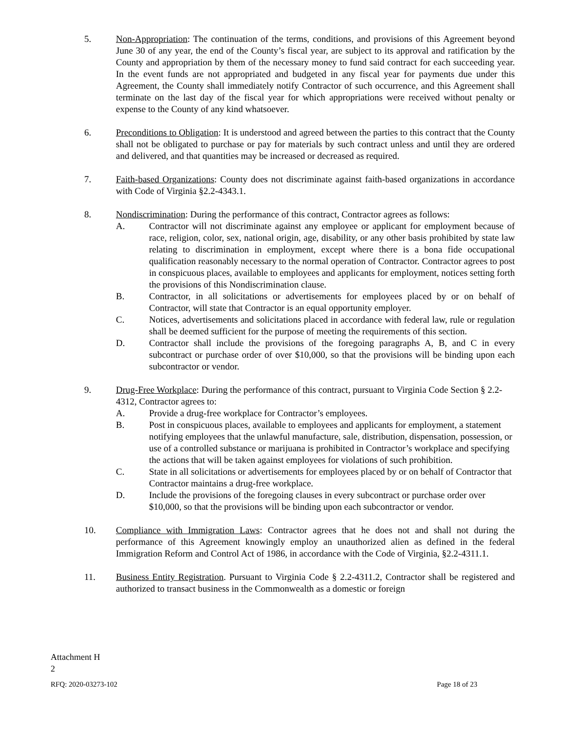5. Non-Appropriation: The continuation of the terms, conditions, and provisions of this Agreement beyond June 30 of any year, the end of the County’s fiscal year, are subject to its approval and ratification by the County and appropriation by them of the necessary money to fund said contract for each succeeding year. In the event funds are not appropriated and budgeted in any fiscal year for payments due under this Agreement, the County shall immediately notify Contractor of such occurrence, and this Agreement shall terminate on the last day of the fiscal year for which appropriations were received without penalty or expense to the County of any kind whatsoever.
6. Preconditions to Obligation: It is understood and agreed between the parties to this contract that the County shall not be obligated to purchase or pay for materials by such contract unless and until they are ordered and delivered, and that quantities may be increased or decreased as required.
7. Faith-based Organizations: County does not discriminate against faith-based organizations in accordance with Code of Virginia §2.2-4343.1.
8. Nondiscrimination: During the performance of this contract, Contractor agrees as follows:
A. Contractor will not discriminate against any employee or applicant for employment because of race, religion, color, sex, national origin, age, disability, or any other basis prohibited by state law relating to discrimination in employment, except where there is a bona fide occupational qualification reasonably necessary to the normal operation of Contractor. Contractor agrees to post in conspicuous places, available to employees and applicants for employment, notices setting forth the provisions of this Nondiscrimination clause.
B. Contractor, in all solicitations or advertisements for employees placed by or on behalf of Contractor, will state that Contractor is an equal opportunity employer.
C. Notices, advertisements and solicitations placed in accordance with federal law, rule or regulation shall be deemed sufficient for the purpose of meeting the requirements of this section.
D. Contractor shall include the provisions of the foregoing paragraphs A, B, and C in every subcontract or purchase order of over $10,000, so that the provisions will be binding upon each subcontractor or vendor.
9. Drug-Free Workplace: During the performance of this contract, pursuant to Virginia Code Section § 2.2-4312, Contractor agrees to:
A. Provide a drug-free workplace for Contractor’s employees.
B. Post in conspicuous places, available to employees and applicants for employment, a statement notifying employees that the unlawful manufacture, sale, distribution, dispensation, possession, or use of a controlled substance or marijuana is prohibited in Contractor’s workplace and specifying the actions that will be taken against employees for violations of such prohibition.
C. State in all solicitations or advertisements for employees placed by or on behalf of Contractor that Contractor maintains a drug-free workplace.
D. Include the provisions of the foregoing clauses in every subcontract or purchase order over $10,000, so that the provisions will be binding upon each subcontractor or vendor.
10. Compliance with Immigration Laws: Contractor agrees that he does not and shall not during the performance of this Agreement knowingly employ an unauthorized alien as defined in the federal Immigration Reform and Control Act of 1986, in accordance with the Code of Virginia, §2.2-4311.1.
11. Business Entity Registration. Pursuant to Virginia Code § 2.2-4311.2, Contractor shall be registered and authorized to transact business in the Commonwealth as a domestic or foreign
Attachment H
2
RFQ: 2020-03273-102 Page 18 of 23